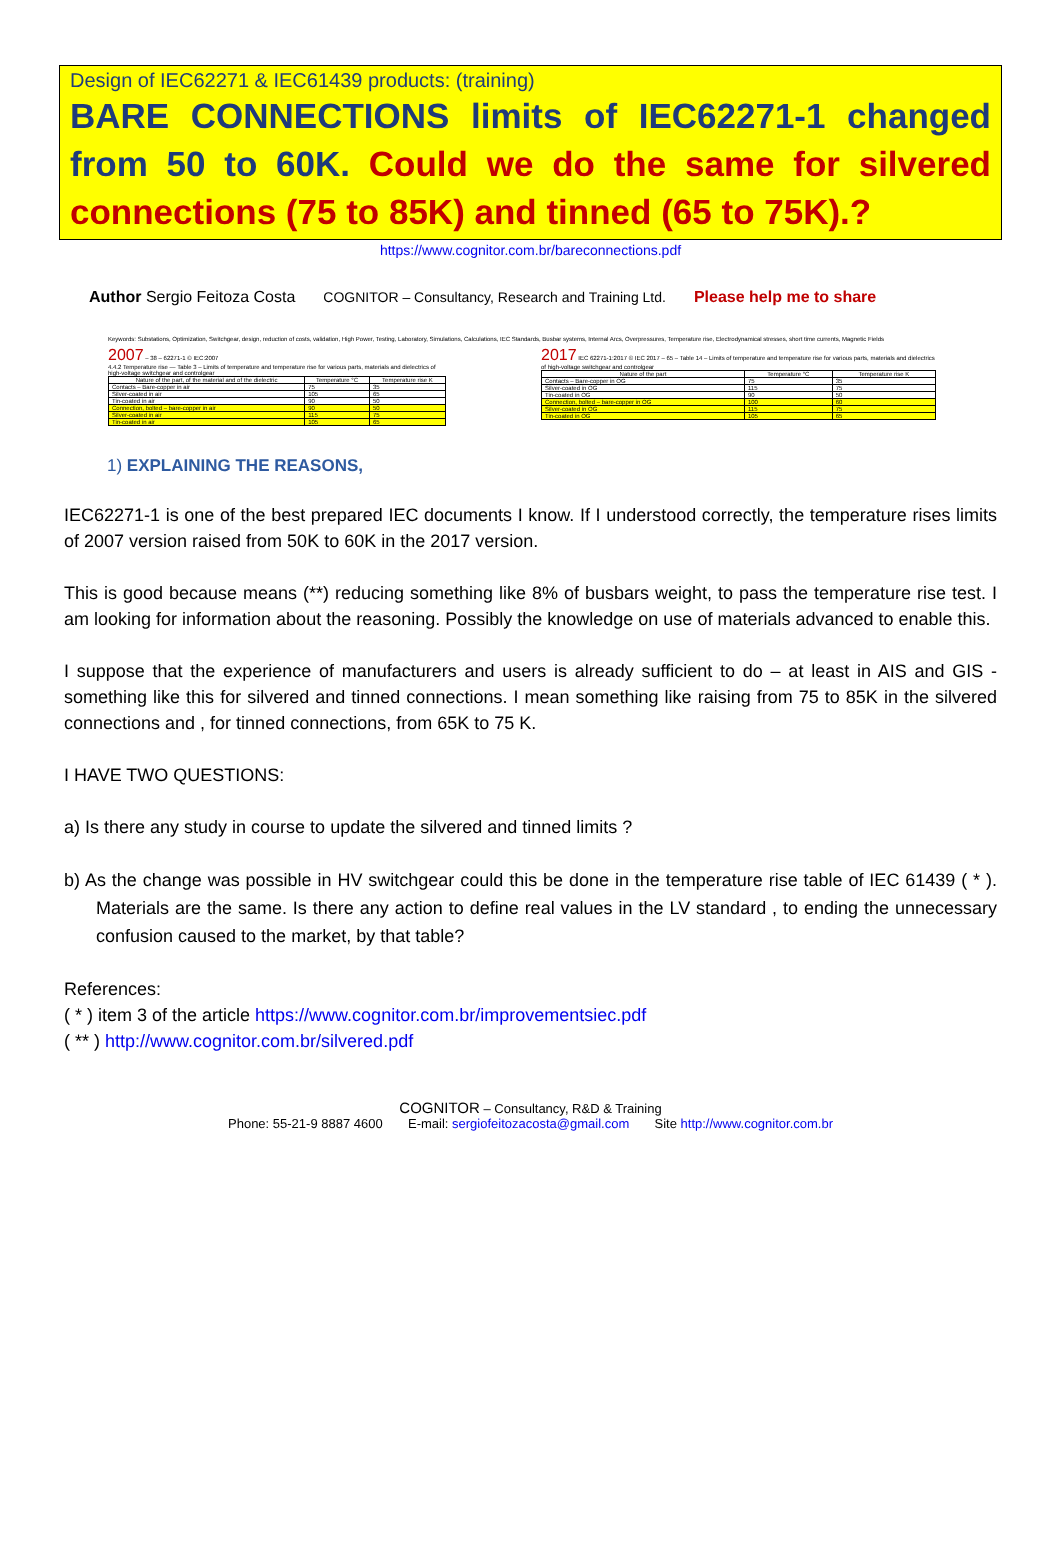Design of IEC62271 & IEC61439 products: (training)
BARE CONNECTIONS limits of IEC62271-1 changed from 50 to 60K. Could we do the same for silvered connections (75 to 85K) and tinned (65 to 75K).?
https://www.cognitor.com.br/bareconnections.pdf
Author Sergio Feitoza Costa COGNITOR – Consultancy, Research and Training Ltd. Please help me to share
Keywords: Substations, Optimization, Switchgear, design, reduction of costs, validation, High Power, Testing, Laboratory, Simulations, Calculations, IEC Standards, Busbar systems, Internal Arcs, Overpressures, Temperature rise, Electrodynamical stresses, short time currents, Magnetic Fields
2007 – 38 – 62271-1 © IEC:2007
4.4.2 Temperature rise — Table 3 – Limits of temperature and temperature rise for various parts, materials and dielectrics of high-voltage switchgear and controlgear
| Nature of the part, of the material and of the dielectric | Temperature °C | Temperature rise K |
| --- | --- | --- |
| Contacts – Bare-copper in air | 75 | 35 |
| Silver-coated in air | 105 | 65 |
| Tin-coated in air | 90 | 50 |
| Connection, bolted – bare-copper in air | 90 | 50 |
| Silver-coated in air | 115 | 75 |
| Tin-coated in air | 105 | 65 |
2017 IEC 62271-1:2017 © IEC 2017 – 65 – Table 14 – Limits of temperature and temperature rise for various parts, materials and dielectrics of high-voltage switchgear and controlgear
| Nature of the part | Temperature °C | Temperature rise K |
| --- | --- | --- |
| Contacts – Bare-copper in OG | 75 | 35 |
| Silver-coated in OG | 115 | 75 |
| Tin-coated in OG | 90 | 50 |
| Connection, bolted – bare-copper in OG | 100 | 60 |
| Silver-coated in OG | 115 | 75 |
| Tin-coated in OG | 105 | 65 |
1) EXPLAINING THE REASONS,
IEC62271-1 is one of the best prepared IEC documents I know. If I understood correctly, the temperature rises limits of 2007 version raised from 50K to 60K in the 2017 version.
This is good because means (**) reducing something like 8% of busbars weight, to pass the temperature rise test. I am looking for information about the reasoning. Possibly the knowledge on use of materials advanced to enable this.
I suppose that the experience of manufacturers and users is already sufficient to do – at least in AIS and GIS - something like this for silvered and tinned connections. I mean something like raising from 75 to 85K in the silvered connections and , for tinned connections, from 65K to 75 K.
I HAVE TWO QUESTIONS:
a) Is there any study in course to update the silvered and tinned limits ?
b) As the change was possible in HV switchgear could this be done in the temperature rise table of IEC 61439 ( * ). Materials are the same. Is there any action to define real values in the LV standard , to ending the unnecessary confusion caused to the market, by that table?
References:
( * ) item 3 of the article https://www.cognitor.com.br/improvementsiec.pdf
( ** ) http://www.cognitor.com.br/silvered.pdf
COGNITOR – Consultancy, R&D & Training
Phone: 55-21-9 8887 4600 E-mail: sergiofeitozacosta@gmail.com Site http://www.cognitor.com.br